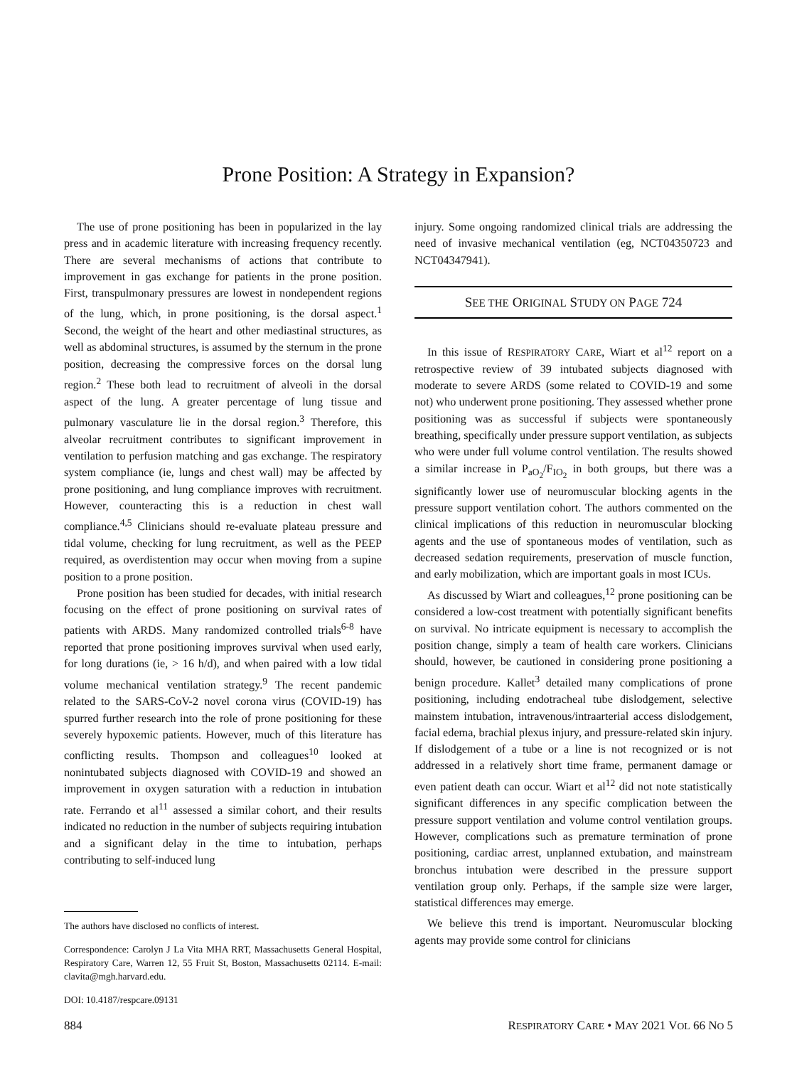Prone Position: A Strategy in Expansion?
The use of prone positioning has been in popularized in the lay press and in academic literature with increasing frequency recently. There are several mechanisms of actions that contribute to improvement in gas exchange for patients in the prone position. First, transpulmonary pressures are lowest in nondependent regions of the lung, which, in prone positioning, is the dorsal aspect.<sup>1</sup> Second, the weight of the heart and other mediastinal structures, as well as abdominal structures, is assumed by the sternum in the prone position, decreasing the compressive forces on the dorsal lung region.<sup>2</sup> These both lead to recruitment of alveoli in the dorsal aspect of the lung. A greater percentage of lung tissue and pulmonary vasculature lie in the dorsal region.<sup>3</sup> Therefore, this alveolar recruitment contributes to significant improvement in ventilation to perfusion matching and gas exchange. The respiratory system compliance (ie, lungs and chest wall) may be affected by prone positioning, and lung compliance improves with recruitment. However, counteracting this is a reduction in chest wall compliance.<sup>4,5</sup> Clinicians should re-evaluate plateau pressure and tidal volume, checking for lung recruitment, as well as the PEEP required, as overdistention may occur when moving from a supine position to a prone position.
Prone position has been studied for decades, with initial research focusing on the effect of prone positioning on survival rates of patients with ARDS. Many randomized controlled trials<sup>6-8</sup> have reported that prone positioning improves survival when used early, for long durations (ie, > 16 h/d), and when paired with a low tidal volume mechanical ventilation strategy.<sup>9</sup> The recent pandemic related to the SARS-CoV-2 novel corona virus (COVID-19) has spurred further research into the role of prone positioning for these severely hypoxemic patients. However, much of this literature has conflicting results. Thompson and colleagues<sup>10</sup> looked at nonintubated subjects diagnosed with COVID-19 and showed an improvement in oxygen saturation with a reduction in intubation rate. Ferrando et al<sup>11</sup> assessed a similar cohort, and their results indicated no reduction in the number of subjects requiring intubation and a significant delay in the time to intubation, perhaps contributing to self-induced lung
The authors have disclosed no conflicts of interest.
Correspondence: Carolyn J La Vita MHA RRT, Massachusetts General Hospital, Respiratory Care, Warren 12, 55 Fruit St, Boston, Massachusetts 02114. E-mail: clavita@mgh.harvard.edu.
DOI: 10.4187/respcare.09131
injury. Some ongoing randomized clinical trials are addressing the need of invasive mechanical ventilation (eg, NCT04350723 and NCT04347941).
SEE THE ORIGINAL STUDY ON PAGE 724
In this issue of RESPIRATORY CARE, Wiart et al<sup>12</sup> report on a retrospective review of 39 intubated subjects diagnosed with moderate to severe ARDS (some related to COVID-19 and some not) who underwent prone positioning. They assessed whether prone positioning was as successful if subjects were spontaneously breathing, specifically under pressure support ventilation, as subjects who were under full volume control ventilation. The results showed a similar increase in P<sub>aO<sub>2</sub></sub>/F<sub>IO<sub>2</sub></sub> in both groups, but there was a significantly lower use of neuromuscular blocking agents in the pressure support ventilation cohort. The authors commented on the clinical implications of this reduction in neuromuscular blocking agents and the use of spontaneous modes of ventilation, such as decreased sedation requirements, preservation of muscle function, and early mobilization, which are important goals in most ICUs.
As discussed by Wiart and colleagues,<sup>12</sup> prone positioning can be considered a low-cost treatment with potentially significant benefits on survival. No intricate equipment is necessary to accomplish the position change, simply a team of health care workers. Clinicians should, however, be cautioned in considering prone positioning a benign procedure. Kallet<sup>3</sup> detailed many complications of prone positioning, including endotracheal tube dislodgement, selective mainstem intubation, intravenous/intraarterial access dislodgement, facial edema, brachial plexus injury, and pressure-related skin injury. If dislodgement of a tube or a line is not recognized or is not addressed in a relatively short time frame, permanent damage or even patient death can occur. Wiart et al<sup>12</sup> did not note statistically significant differences in any specific complication between the pressure support ventilation and volume control ventilation groups. However, complications such as premature termination of prone positioning, cardiac arrest, unplanned extubation, and mainstream bronchus intubation were described in the pressure support ventilation group only. Perhaps, if the sample size were larger, statistical differences may emerge.
We believe this trend is important. Neuromuscular blocking agents may provide some control for clinicians
884 RESPIRATORY CARE • MAY 2021 VOL 66 NO 5